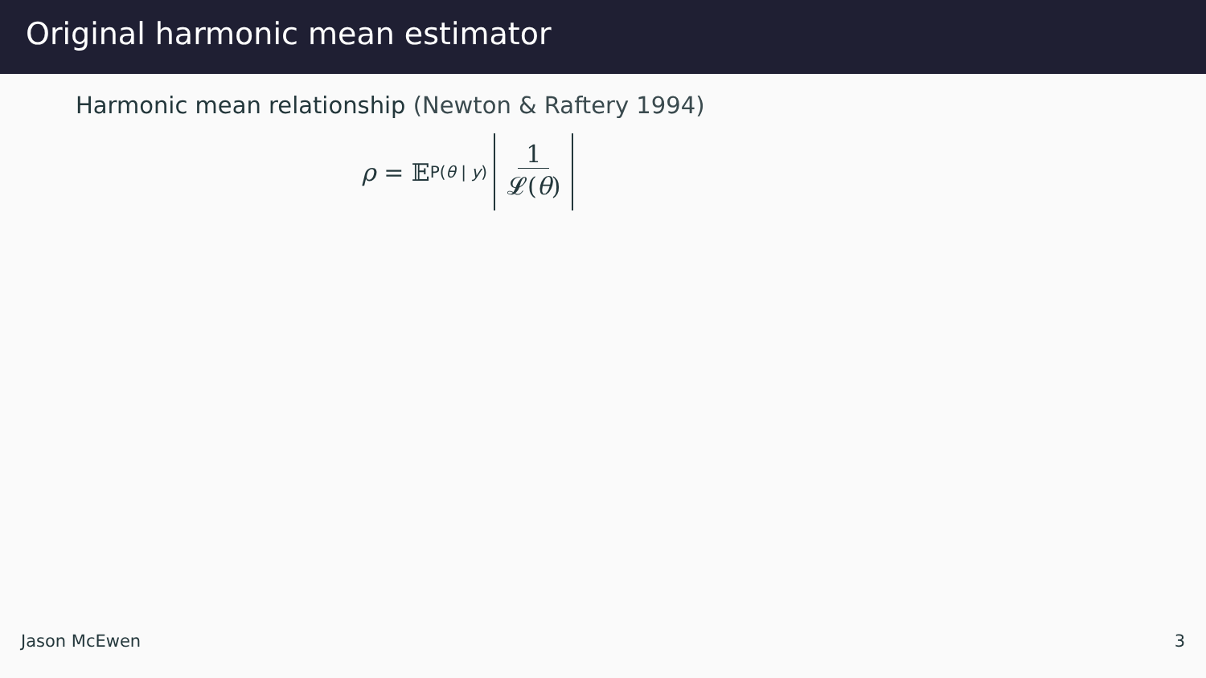Original harmonic mean estimator
Harmonic mean relationship (Newton & Raftery 1994)
ρ = 𝔼<sub>P(θ | y)</sub> 1 𝓛(θ)
Jason McEwen 3